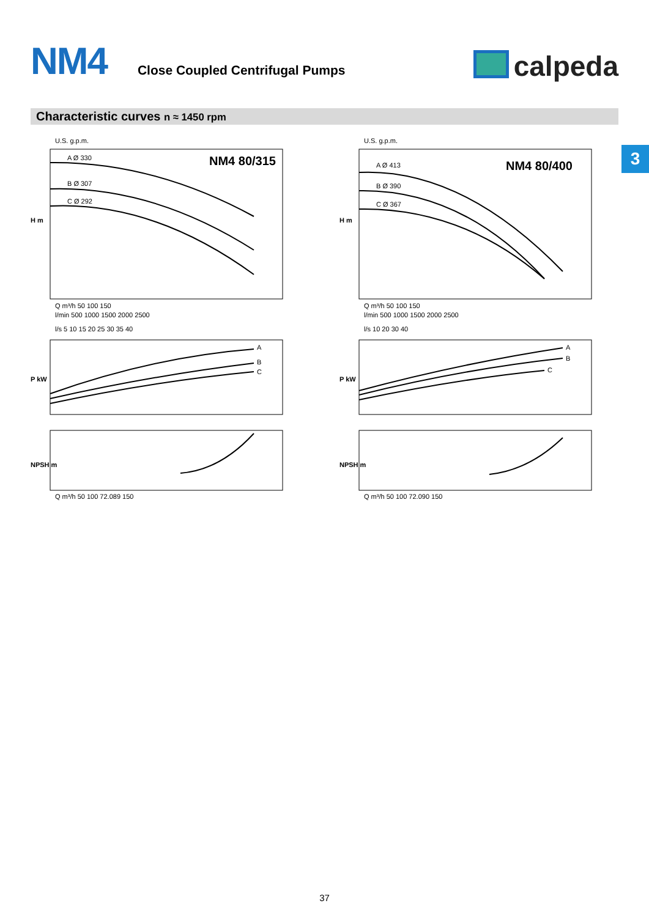NM4
Close Coupled Centrifugal Pumps
calpeda
Characteristic curves n ≈ 1450 rpm
3
A Ø 330
B Ø 307
C Ø 292
NM4 80/315
H m
U.S. g.p.m.
Q m³/h 50 100 150
l/min 500 1000 1500 2000 2500
l/s 5 10 15 20 25 30 35 40
P kW
A
B
C
NPSH m
Q m³/h 50 100 72.089 150
A Ø 413
B Ø 390
C Ø 367
NM4 80/400
H m
U.S. g.p.m.
Q m³/h 50 100 150
l/min 500 1000 1500 2000 2500
l/s 10 20 30 40
P kW
A
B
C
NPSH m
Q m³/h 50 100 72.090 150
37